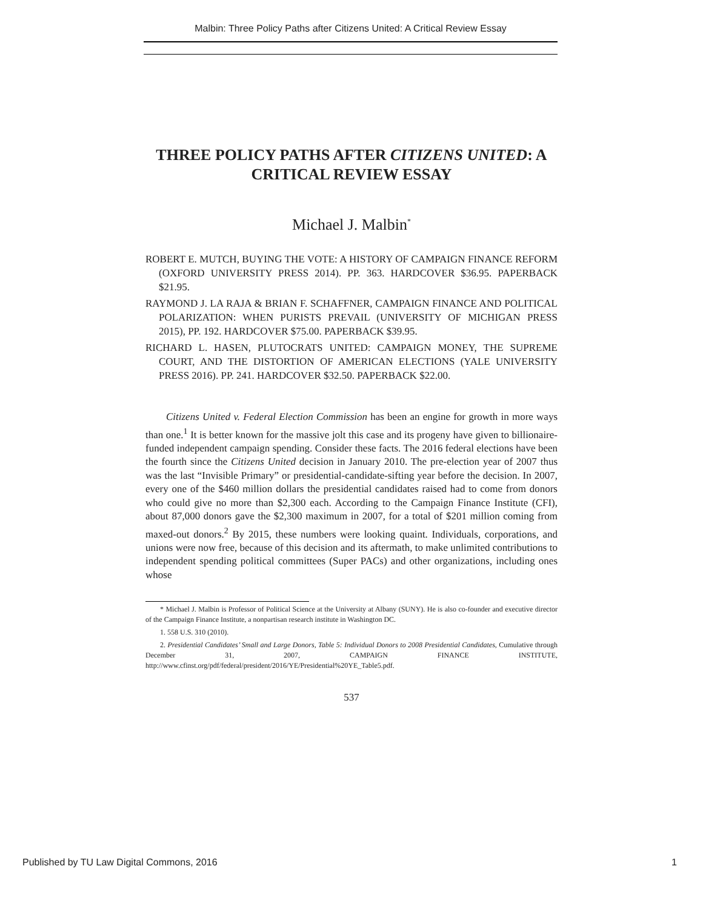Malbin: Three Policy Paths after Citizens United: A Critical Review Essay
THREE POLICY PATHS AFTER CITIZENS UNITED: A CRITICAL REVIEW ESSAY
Michael J. Malbin<sup>*</sup>
ROBERT E. MUTCH, BUYING THE VOTE: A HISTORY OF CAMPAIGN FINANCE REFORM (OXFORD UNIVERSITY PRESS 2014). PP. 363. HARDCOVER $36.95. PAPERBACK $21.95.
RAYMOND J. LA RAJA & BRIAN F. SCHAFFNER, CAMPAIGN FINANCE AND POLITICAL POLARIZATION: WHEN PURISTS PREVAIL (UNIVERSITY OF MICHIGAN PRESS 2015), PP. 192. HARDCOVER $75.00. PAPERBACK $39.95.
RICHARD L. HASEN, PLUTOCRATS UNITED: CAMPAIGN MONEY, THE SUPREME COURT, AND THE DISTORTION OF AMERICAN ELECTIONS (YALE UNIVERSITY PRESS 2016). PP. 241. HARDCOVER $32.50. PAPERBACK $22.00.
Citizens United v. Federal Election Commission has been an engine for growth in more ways than one.<sup>1</sup> It is better known for the massive jolt this case and its progeny have given to billionaire-funded independent campaign spending. Consider these facts. The 2016 federal elections have been the fourth since the Citizens United decision in January 2010. The pre-election year of 2007 thus was the last “Invisible Primary” or presidential-candidate-sifting year before the decision. In 2007, every one of the $460 million dollars the presidential candidates raised had to come from donors who could give no more than $2,300 each. According to the Campaign Finance Institute (CFI), about 87,000 donors gave the $2,300 maximum in 2007, for a total of $201 million coming from maxed-out donors.<sup>2</sup> By 2015, these numbers were looking quaint. Individuals, corporations, and unions were now free, because of this decision and its aftermath, to make unlimited contributions to independent spending political committees (Super PACs) and other organizations, including ones whose
* Michael J. Malbin is Professor of Political Science at the University at Albany (SUNY). He is also co-founder and executive director of the Campaign Finance Institute, a nonpartisan research institute in Washington DC.
1. 558 U.S. 310 (2010).
2. Presidential Candidates’ Small and Large Donors, Table 5: Individual Donors to 2008 Presidential Candidates, Cumulative through December 31, 2007, CAMPAIGN FINANCE INSTITUTE, http://www.cfinst.org/pdf/federal/president/2016/YE/Presidential%20YE_Table5.pdf.
537
Published by TU Law Digital Commons, 2016 1